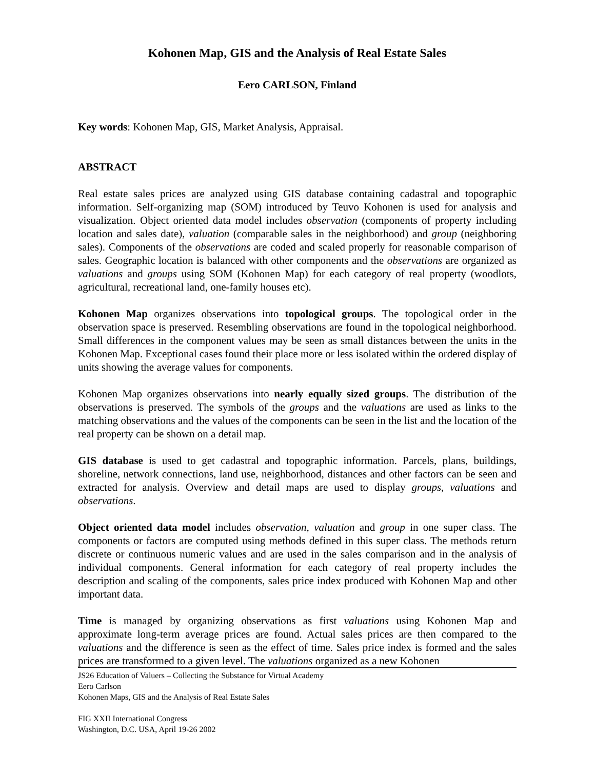Kohonen Map, GIS and the Analysis of Real Estate Sales
Eero CARLSON, Finland
Key words: Kohonen Map, GIS, Market Analysis, Appraisal.
ABSTRACT
Real estate sales prices are analyzed using GIS database containing cadastral and topographic information. Self-organizing map (SOM) introduced by Teuvo Kohonen is used for analysis and visualization. Object oriented data model includes observation (components of property including location and sales date), valuation (comparable sales in the neighborhood) and group (neighboring sales). Components of the observations are coded and scaled properly for reasonable comparison of sales. Geographic location is balanced with other components and the observations are organized as valuations and groups using SOM (Kohonen Map) for each category of real property (woodlots, agricultural, recreational land, one-family houses etc).
Kohonen Map organizes observations into topological groups. The topological order in the observation space is preserved. Resembling observations are found in the topological neighborhood. Small differences in the component values may be seen as small distances between the units in the Kohonen Map. Exceptional cases found their place more or less isolated within the ordered display of units showing the average values for components.
Kohonen Map organizes observations into nearly equally sized groups. The distribution of the observations is preserved. The symbols of the groups and the valuations are used as links to the matching observations and the values of the components can be seen in the list and the location of the real property can be shown on a detail map.
GIS database is used to get cadastral and topographic information. Parcels, plans, buildings, shoreline, network connections, land use, neighborhood, distances and other factors can be seen and extracted for analysis. Overview and detail maps are used to display groups, valuations and observations.
Object oriented data model includes observation, valuation and group in one super class. The components or factors are computed using methods defined in this super class. The methods return discrete or continuous numeric values and are used in the sales comparison and in the analysis of individual components. General information for each category of real property includes the description and scaling of the components, sales price index produced with Kohonen Map and other important data.
Time is managed by organizing observations as first valuations using Kohonen Map and approximate long-term average prices are found. Actual sales prices are then compared to the valuations and the difference is seen as the effect of time. Sales price index is formed and the sales prices are transformed to a given level. The valuations organized as a new Kohonen
JS26 Education of Valuers – Collecting the Substance for Virtual Academy
Eero Carlson
Kohonen Maps, GIS and the Analysis of Real Estate Sales
FIG XXII International Congress
Washington, D.C. USA, April 19-26 2002